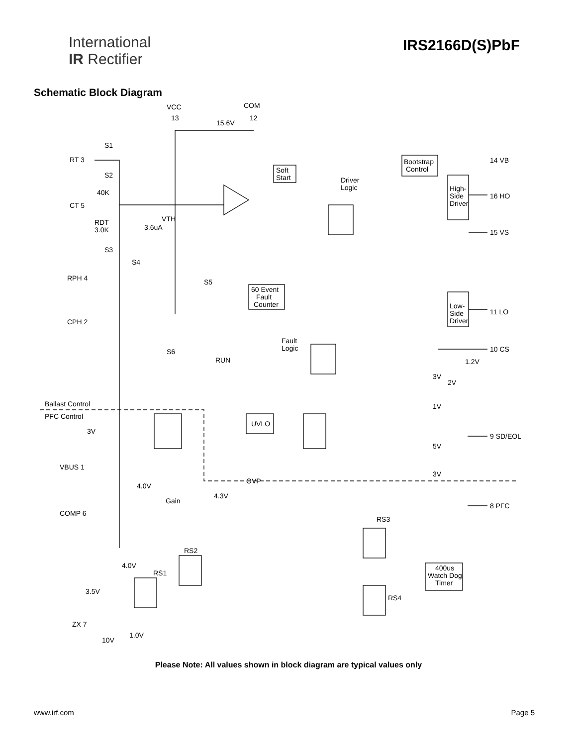International
IR Rectifier
IRS2166D(S)PbF
Schematic Block Diagram
VCC
COM
13
12
15.6V
RT 3
CT 5
RPH 4
CPH 2
VBUS 1
COMP 6
ZX 7
14 VB
16 HO
15 VS
11 LO
10 CS
9 SD/EOL
8 PFC
Soft
Start
Driver
Logic
Bootstrap
Control
High-
Side
Driver
Low-
Side
Driver
60 Event
Fault
Counter
Fault
Logic
UVLO
RUN
OVP
Gain
RS3
RS2
RS1
RS4
400us
Watch Dog
Timer
Ballast Control
PFC Control
S1
S2
S3
S4
S5
S6
40K
RDT
3.0K
3.6uA
VTH
3V
1V
5V
3V
2V
1.2V
3V
4.0V
4.3V
4.0V
3.5V
1.0V
10V
Please Note: All values shown in block diagram are typical values only
www.irf.com Page 5